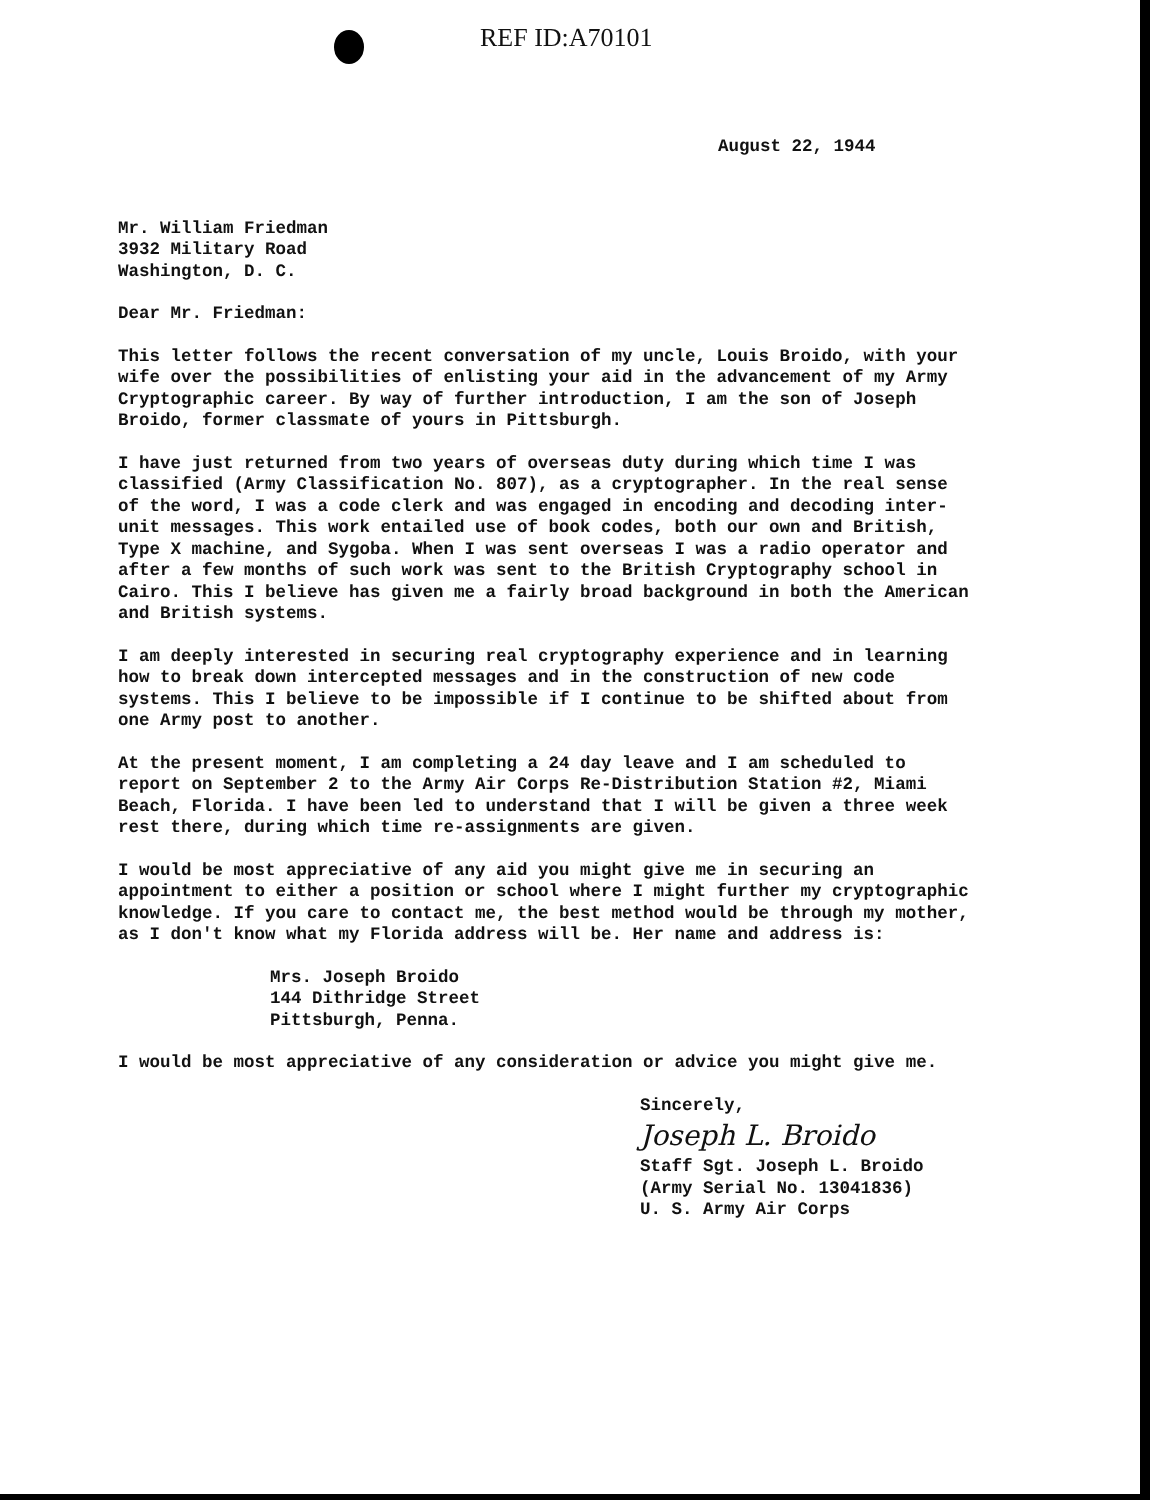REF ID:A70101
August 22, 1944
Mr. William Friedman
3932 Military Road
Washington, D. C.
Dear Mr. Friedman:
This letter follows the recent conversation of my uncle, Louis Broido, with your wife over the possibilities of enlisting your aid in the advancement of my Army Cryptographic career. By way of further introduction, I am the son of Joseph Broido, former classmate of yours in Pittsburgh.
I have just returned from two years of overseas duty during which time I was classified (Army Classification No. 807), as a cryptographer. In the real sense of the word, I was a code clerk and was engaged in encoding and decoding inter-unit messages. This work entailed use of book codes, both our own and British, Type X machine, and Sygoba. When I was sent overseas I was a radio operator and after a few months of such work was sent to the British Cryptography school in Cairo. This I believe has given me a fairly broad background in both the American and British systems.
I am deeply interested in securing real cryptography experience and in learning how to break down intercepted messages and in the construction of new code systems. This I believe to be impossible if I continue to be shifted about from one Army post to another.
At the present moment, I am completing a 24 day leave and I am scheduled to report on September 2 to the Army Air Corps Re-Distribution Station #2, Miami Beach, Florida. I have been led to understand that I will be given a three week rest there, during which time re-assignments are given.
I would be most appreciative of any aid you might give me in securing an appointment to either a position or school where I might further my cryptographic knowledge. If you care to contact me, the best method would be through my mother, as I don't know what my Florida address will be. Her name and address is:
Mrs. Joseph Broido
144 Dithridge Street
Pittsburgh, Penna.
I would be most appreciative of any consideration or advice you might give me.
Sincerely,
Joseph L. Broido
Staff Sgt. Joseph L. Broido
(Army Serial No. 13041836)
U. S. Army Air Corps